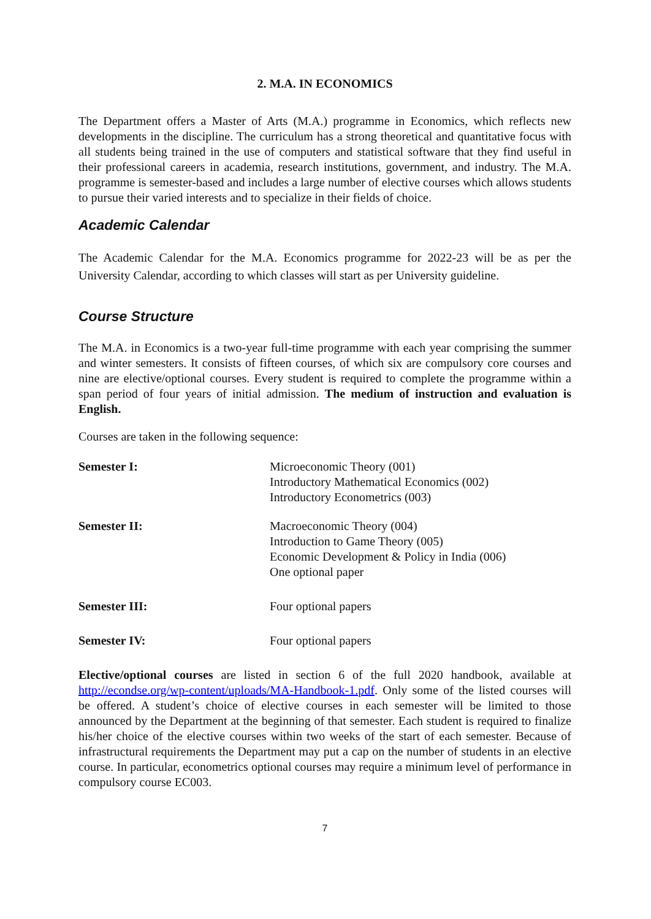2. M.A. IN ECONOMICS
The Department offers a Master of Arts (M.A.) programme in Economics, which reflects new developments in the discipline. The curriculum has a strong theoretical and quantitative focus with all students being trained in the use of computers and statistical software that they find useful in their professional careers in academia, research institutions, government, and industry. The M.A. programme is semester-based and includes a large number of elective courses which allows students to pursue their varied interests and to specialize in their fields of choice.
Academic Calendar
The Academic Calendar for the M.A. Economics programme for 2022-23 will be as per the University Calendar, according to which classes will start as per University guideline.
Course Structure
The M.A. in Economics is a two-year full-time programme with each year comprising the summer and winter semesters. It consists of fifteen courses, of which six are compulsory core courses and nine are elective/optional courses. Every student is required to complete the programme within a span period of four years of initial admission. The medium of instruction and evaluation is English.
Courses are taken in the following sequence:
Semester I: Microeconomic Theory (001)
Introductory Mathematical Economics (002)
Introductory Econometrics (003)
Semester II: Macroeconomic Theory (004)
Introduction to Game Theory (005)
Economic Development & Policy in India (006)
One optional paper
Semester III: Four optional papers
Semester IV: Four optional papers
Elective/optional courses are listed in section 6 of the full 2020 handbook, available at http://econdse.org/wp-content/uploads/MA-Handbook-1.pdf. Only some of the listed courses will be offered. A student’s choice of elective courses in each semester will be limited to those announced by the Department at the beginning of that semester. Each student is required to finalize his/her choice of the elective courses within two weeks of the start of each semester. Because of infrastructural requirements the Department may put a cap on the number of students in an elective course. In particular, econometrics optional courses may require a minimum level of performance in compulsory course EC003.
7